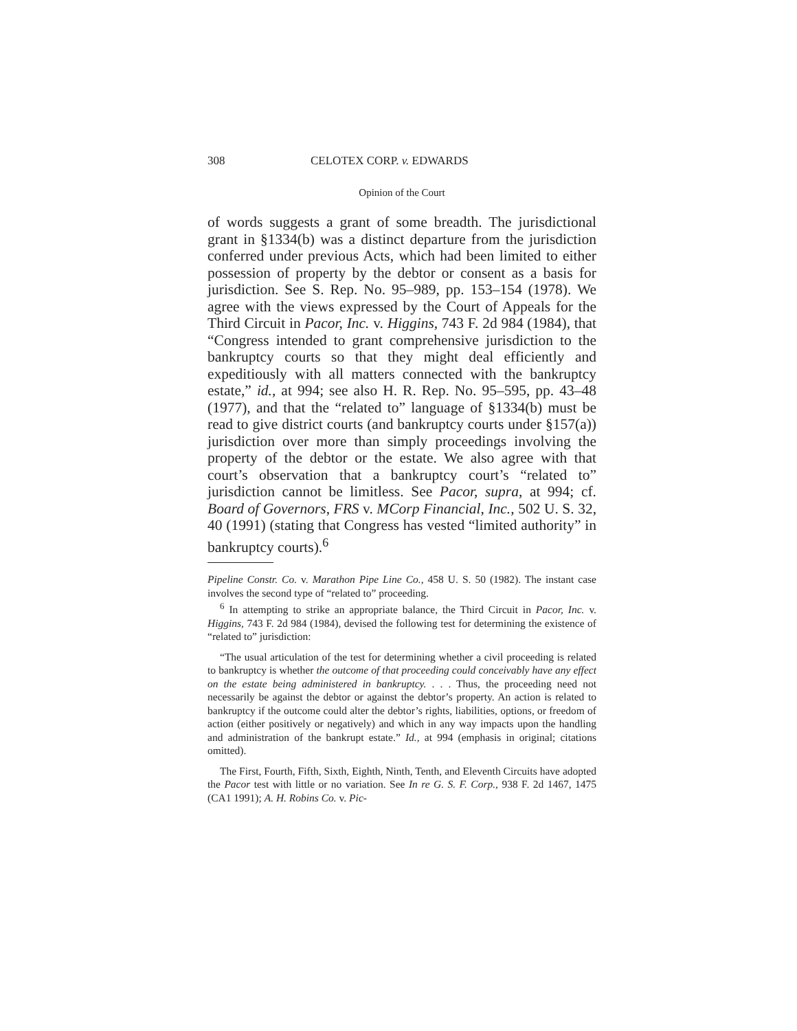308 CELOTEX CORP. v. EDWARDS
Opinion of the Court
of words suggests a grant of some breadth. The jurisdictional grant in §1334(b) was a distinct departure from the jurisdiction conferred under previous Acts, which had been limited to either possession of property by the debtor or consent as a basis for jurisdiction. See S. Rep. No. 95–989, pp. 153–154 (1978). We agree with the views expressed by the Court of Appeals for the Third Circuit in Pacor, Inc. v. Higgins, 743 F. 2d 984 (1984), that “Congress intended to grant comprehensive jurisdiction to the bankruptcy courts so that they might deal efficiently and expeditiously with all matters connected with the bankruptcy estate,” id., at 994; see also H. R. Rep. No. 95–595, pp. 43–48 (1977), and that the “related to” language of §1334(b) must be read to give district courts (and bankruptcy courts under §157(a)) jurisdiction over more than simply proceedings involving the property of the debtor or the estate. We also agree with that court’s observation that a bankruptcy court’s “related to” jurisdiction cannot be limitless. See Pacor, supra, at 994; cf. Board of Governors, FRS v. MCorp Financial, Inc., 502 U. S. 32, 40 (1991) (stating that Congress has vested “limited authority” in bankruptcy courts).<sup>6</sup>
Pipeline Constr. Co. v. Marathon Pipe Line Co., 458 U. S. 50 (1982). The instant case involves the second type of “related to” proceeding.
<sup>6</sup> In attempting to strike an appropriate balance, the Third Circuit in Pacor, Inc. v. Higgins, 743 F. 2d 984 (1984), devised the following test for determining the existence of “related to” jurisdiction:
“The usual articulation of the test for determining whether a civil proceeding is related to bankruptcy is whether the outcome of that proceeding could conceivably have any effect on the estate being administered in bankruptcy. . . . Thus, the proceeding need not necessarily be against the debtor or against the debtor’s property. An action is related to bankruptcy if the outcome could alter the debtor’s rights, liabilities, options, or freedom of action (either positively or negatively) and which in any way impacts upon the handling and administration of the bankrupt estate.” Id., at 994 (emphasis in original; citations omitted).
The First, Fourth, Fifth, Sixth, Eighth, Ninth, Tenth, and Eleventh Circuits have adopted the Pacor test with little or no variation. See In re G. S. F. Corp., 938 F. 2d 1467, 1475 (CA1 1991); A. H. Robins Co. v. Pic-